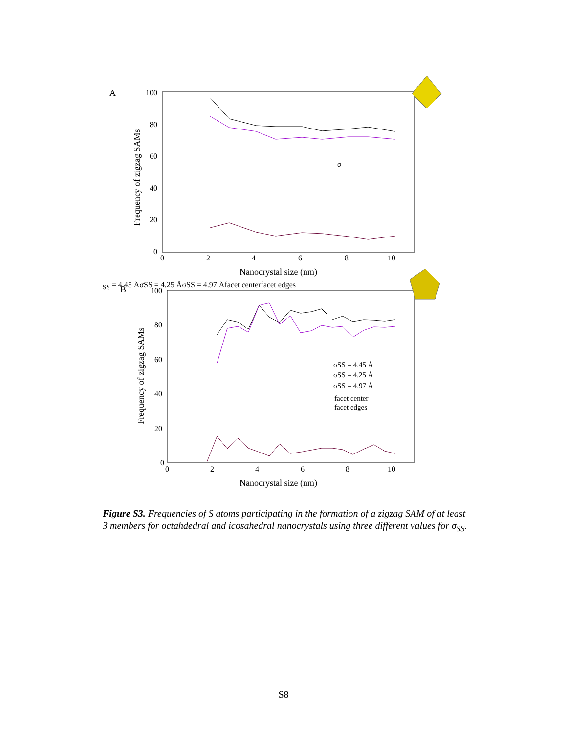A
100
80
60
40
20
0
0
2
4
6
8
10
Nanocrystal size (nm)
Frequency of zigzag SAMs
σSS = 4.45 Å
σSS = 4.25 Å
σSS = 4.97 Å
facet center
facet edges
B
100
80
60
40
20
0
0
2
4
6
8
10
Nanocrystal size (nm)
Frequency of zigzag SAMs
σSS = 4.45 Å
σSS = 4.25 Å
σSS = 4.97 Å
facet center
facet edges
Figure S3. Frequencies of S atoms participating in the formation of a zigzag SAM of at least 3 members for octahdedral and icosahedral nanocrystals using three different values for σ<sub>SS</sub>.
S8